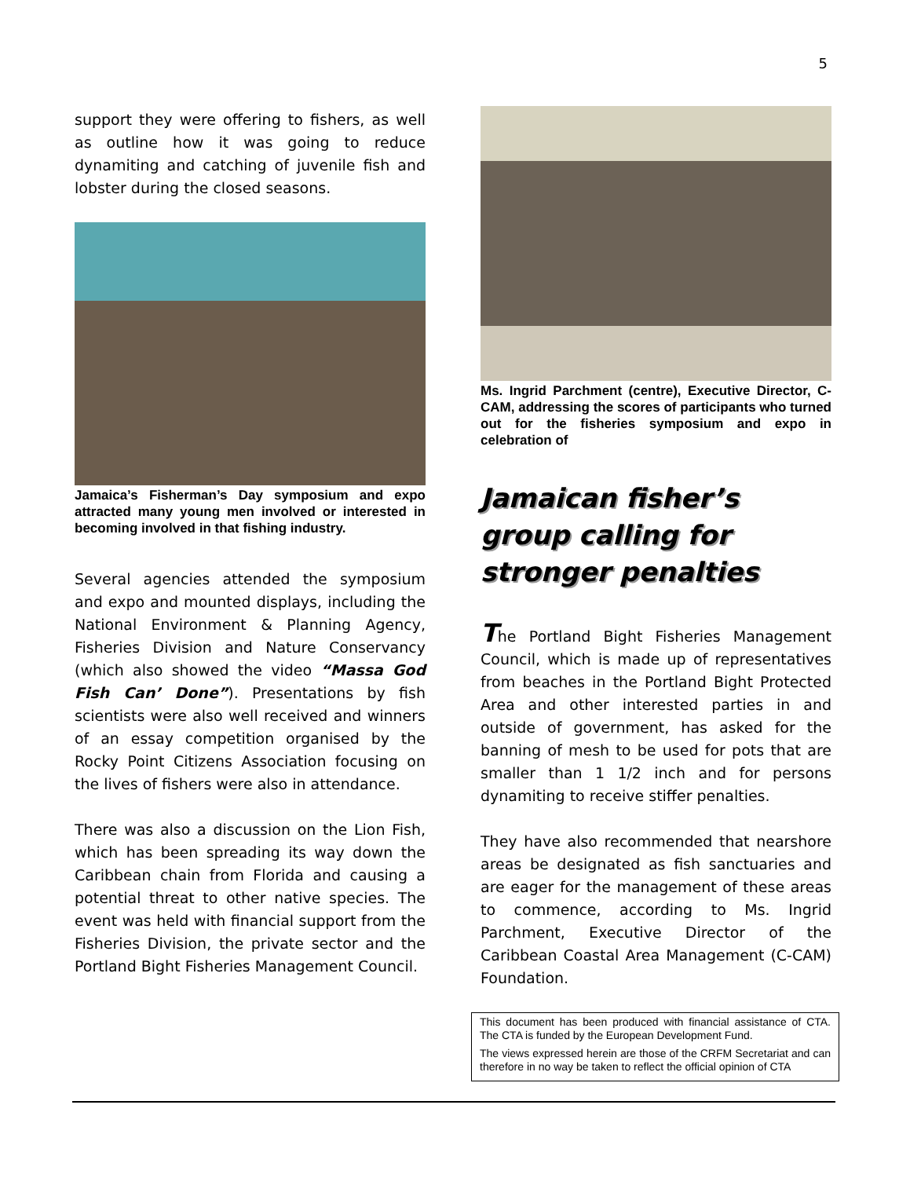5
support they were offering to fishers, as well as outline how it was going to reduce dynamiting and catching of juvenile fish and lobster during the closed seasons.
Jamaica’s Fisherman’s Day symposium and expo attracted many young men involved or interested in becoming involved in that fishing industry.
Several agencies attended the symposium and expo and mounted displays, including the National Environment & Planning Agency, Fisheries Division and Nature Conservancy (which also showed the video “Massa God Fish Can’ Done”). Presentations by fish scientists were also well received and winners of an essay competition organised by the Rocky Point Citizens Association focusing on the lives of fishers were also in attendance.
There was also a discussion on the Lion Fish, which has been spreading its way down the Caribbean chain from Florida and causing a potential threat to other native species. The event was held with financial support from the Fisheries Division, the private sector and the Portland Bight Fisheries Management Council.
Ms. Ingrid Parchment (centre), Executive Director, C-CAM, addressing the scores of participants who turned out for the fisheries symposium and expo in celebration of
Jamaican fisher’s group calling for stronger penalties
The Portland Bight Fisheries Management Council, which is made up of representatives from beaches in the Portland Bight Protected Area and other interested parties in and outside of government, has asked for the banning of mesh to be used for pots that are smaller than 1 1/2 inch and for persons dynamiting to receive stiffer penalties.
They have also recommended that nearshore areas be designated as fish sanctuaries and are eager for the management of these areas to commence, according to Ms. Ingrid Parchment, Executive Director of the Caribbean Coastal Area Management (C-CAM) Foundation.
This document has been produced with financial assistance of CTA. The CTA is funded by the European Development Fund.
The views expressed herein are those of the CRFM Secretariat and can therefore in no way be taken to reflect the official opinion of CTA